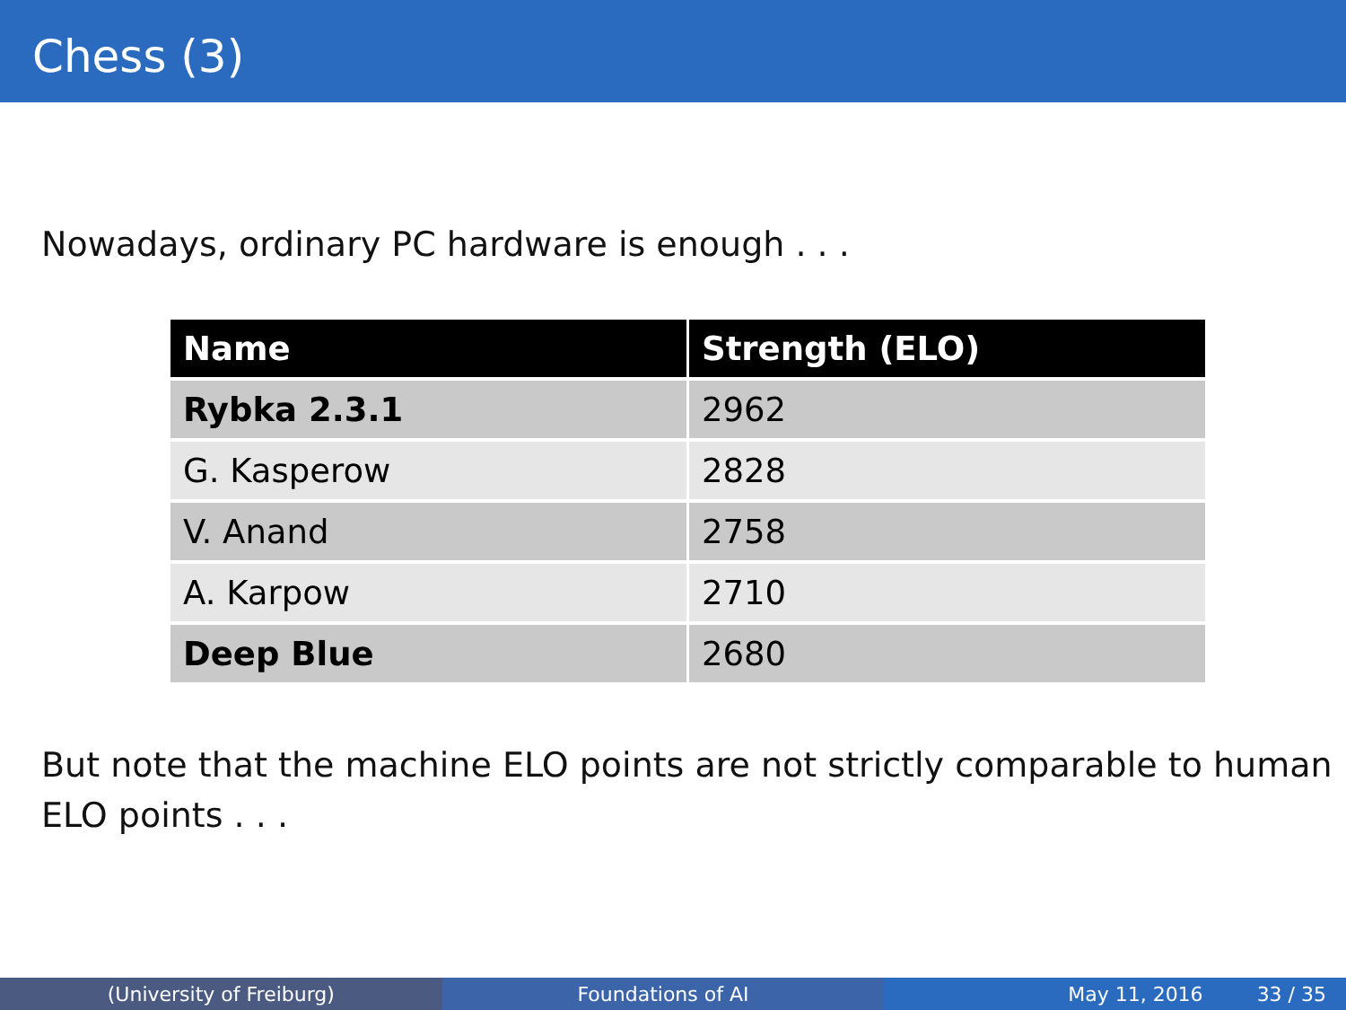Chess (3)
Nowadays, ordinary PC hardware is enough . . .
| Name | Strength (ELO) |
| --- | --- |
| Rybka 2.3.1 | 2962 |
| G. Kasperow | 2828 |
| V. Anand | 2758 |
| A. Karpow | 2710 |
| Deep Blue | 2680 |
But note that the machine ELO points are not strictly comparable to human ELO points . . .
(University of Freiburg) Foundations of AI May 11, 2016 33 / 35